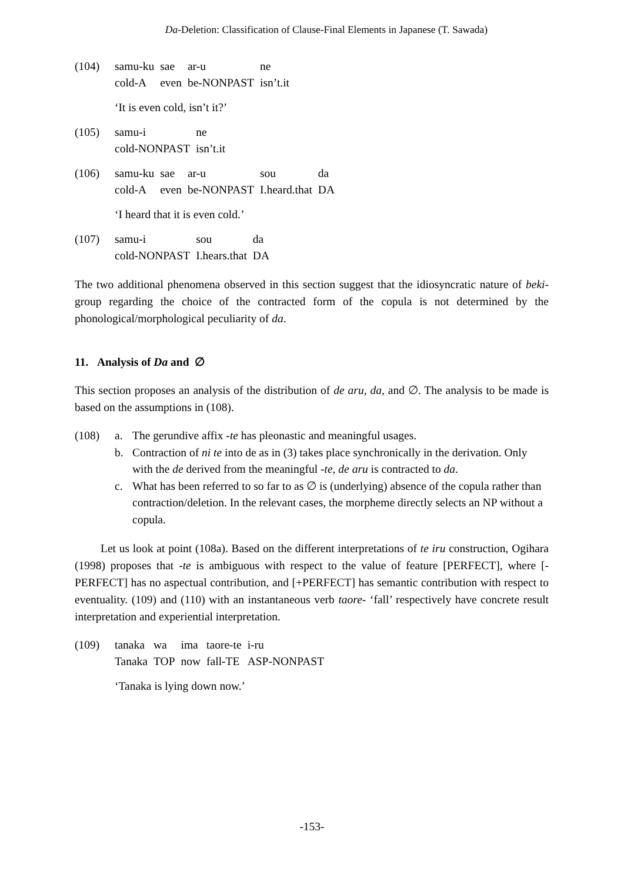Da-Deletion: Classification of Clause-Final Elements in Japanese (T. Sawada)
(104)
| samu-ku | sae | ar-u | ne |
| cold-A | even | be-NONPAST | isn’t.it |
‘It is even cold, isn’t it?’
(105)
| samu-i | ne |
| cold-NONPAST | isn’t.it |
(106)
| samu-ku | sae | ar-u | sou | da |
| cold-A | even | be-NONPAST | I.heard.that | DA |
‘I heard that it is even cold.’
(107)
| samu-i | sou | da |
| cold-NONPAST | I.hears.that | DA |
The two additional phenomena observed in this section suggest that the idiosyncratic nature of beki-group regarding the choice of the contracted form of the copula is not determined by the phonological/morphological peculiarity of da.
11. Analysis of Da and ∅
This section proposes an analysis of the distribution of de aru, da, and ∅. The analysis to be made is based on the assumptions in (108).
(108)
a. The gerundive affix -te has pleonastic and meaningful usages.
b. Contraction of ni te into de as in (3) takes place synchronically in the derivation. Only with the de derived from the meaningful -te, de aru is contracted to da.
c. What has been referred to so far to as ∅ is (underlying) absence of the copula rather than contraction/deletion. In the relevant cases, the morpheme directly selects an NP without a copula.
Let us look at point (108a). Based on the different interpretations of te iru construction, Ogihara (1998) proposes that -te is ambiguous with respect to the value of feature [PERFECT], where [-PERFECT] has no aspectual contribution, and [+PERFECT] has semantic contribution with respect to eventuality. (109) and (110) with an instantaneous verb taore- ‘fall’ respectively have concrete result interpretation and experiential interpretation.
(109)
| tanaka | wa | ima | taore-te | i-ru |
| Tanaka | TOP | now | fall-TE | ASP-NONPAST |
‘Tanaka is lying down now.’
-153-